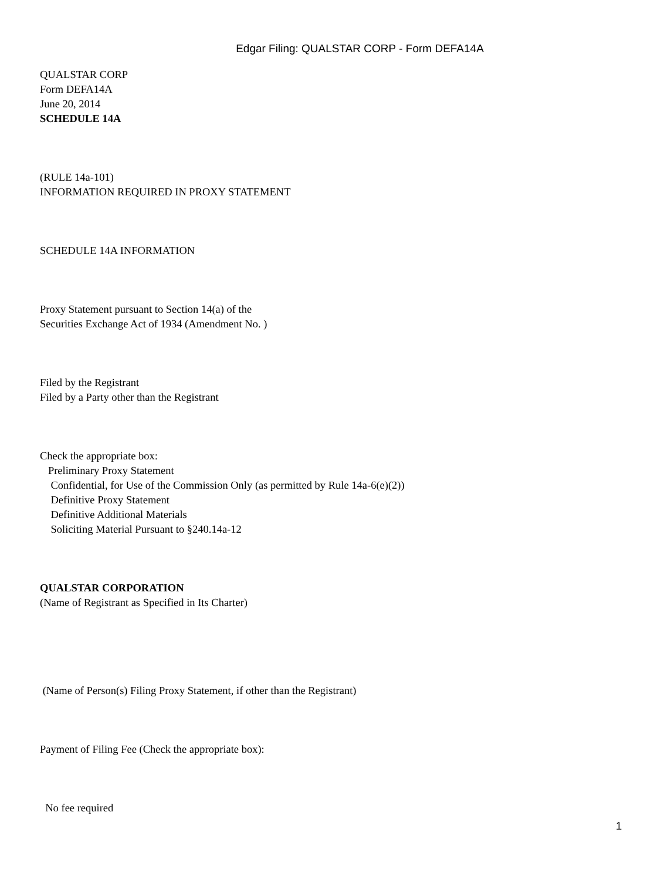Edgar Filing: QUALSTAR CORP - Form DEFA14A
QUALSTAR CORP
Form DEFA14A
June 20, 2014
SCHEDULE 14A
(RULE 14a-101)
INFORMATION REQUIRED IN PROXY STATEMENT
SCHEDULE 14A INFORMATION
Proxy Statement pursuant to Section 14(a) of the
Securities Exchange Act of 1934 (Amendment No. )
Filed by the Registrant
Filed by a Party other than the Registrant
Check the appropriate box:
Preliminary Proxy Statement
Confidential, for Use of the Commission Only (as permitted by Rule 14a-6(e)(2))
Definitive Proxy Statement
Definitive Additional Materials
Soliciting Material Pursuant to §240.14a-12
QUALSTAR CORPORATION
(Name of Registrant as Specified in Its Charter)
(Name of Person(s) Filing Proxy Statement, if other than the Registrant)
Payment of Filing Fee (Check the appropriate box):
No fee required
1